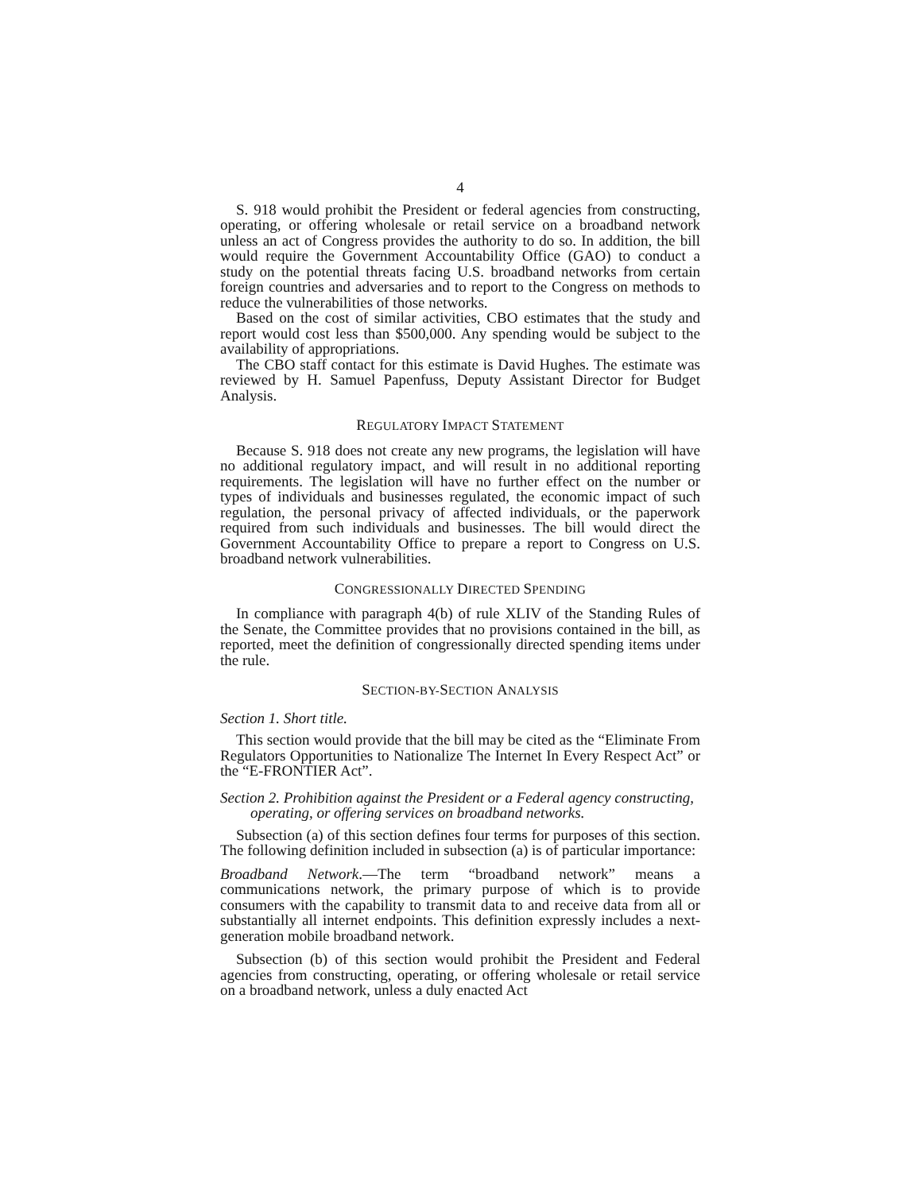4
S. 918 would prohibit the President or federal agencies from constructing, operating, or offering wholesale or retail service on a broadband network unless an act of Congress provides the authority to do so. In addition, the bill would require the Government Accountability Office (GAO) to conduct a study on the potential threats facing U.S. broadband networks from certain foreign countries and adversaries and to report to the Congress on methods to reduce the vulnerabilities of those networks.
Based on the cost of similar activities, CBO estimates that the study and report would cost less than $500,000. Any spending would be subject to the availability of appropriations.
The CBO staff contact for this estimate is David Hughes. The estimate was reviewed by H. Samuel Papenfuss, Deputy Assistant Director for Budget Analysis.
REGULATORY IMPACT STATEMENT
Because S. 918 does not create any new programs, the legislation will have no additional regulatory impact, and will result in no additional reporting requirements. The legislation will have no further effect on the number or types of individuals and businesses regulated, the economic impact of such regulation, the personal privacy of affected individuals, or the paperwork required from such individuals and businesses. The bill would direct the Government Accountability Office to prepare a report to Congress on U.S. broadband network vulnerabilities.
CONGRESSIONALLY DIRECTED SPENDING
In compliance with paragraph 4(b) of rule XLIV of the Standing Rules of the Senate, the Committee provides that no provisions contained in the bill, as reported, meet the definition of congressionally directed spending items under the rule.
SECTION-BY-SECTION ANALYSIS
Section 1. Short title.
This section would provide that the bill may be cited as the “Eliminate From Regulators Opportunities to Nationalize The Internet In Every Respect Act” or the “E-FRONTIER Act”.
Section 2. Prohibition against the President or a Federal agency constructing, operating, or offering services on broadband networks.
Subsection (a) of this section defines four terms for purposes of this section. The following definition included in subsection (a) is of particular importance:
Broadband Network.—The term “broadband network” means a communications network, the primary purpose of which is to provide consumers with the capability to transmit data to and receive data from all or substantially all internet endpoints. This definition expressly includes a next-generation mobile broadband network.
Subsection (b) of this section would prohibit the President and Federal agencies from constructing, operating, or offering wholesale or retail service on a broadband network, unless a duly enacted Act